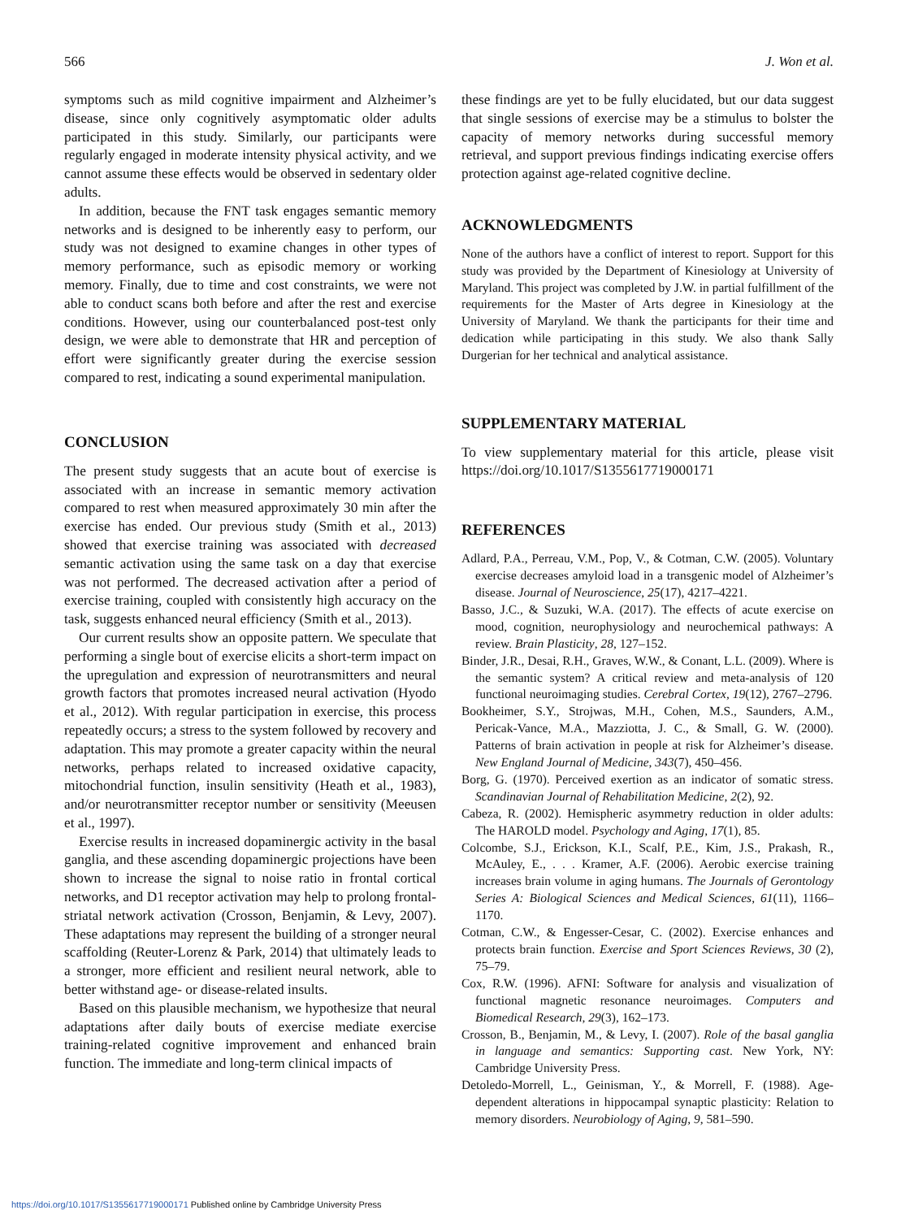566 J. Won et al.
symptoms such as mild cognitive impairment and Alzheimer’s disease, since only cognitively asymptomatic older adults participated in this study. Similarly, our participants were regularly engaged in moderate intensity physical activity, and we cannot assume these effects would be observed in sedentary older adults.
In addition, because the FNT task engages semantic memory networks and is designed to be inherently easy to perform, our study was not designed to examine changes in other types of memory performance, such as episodic memory or working memory. Finally, due to time and cost constraints, we were not able to conduct scans both before and after the rest and exercise conditions. However, using our counterbalanced post-test only design, we were able to demonstrate that HR and perception of effort were significantly greater during the exercise session compared to rest, indicating a sound experimental manipulation.
CONCLUSION
The present study suggests that an acute bout of exercise is associated with an increase in semantic memory activation compared to rest when measured approximately 30 min after the exercise has ended. Our previous study (Smith et al., 2013) showed that exercise training was associated with decreased semantic activation using the same task on a day that exercise was not performed. The decreased activation after a period of exercise training, coupled with consistently high accuracy on the task, suggests enhanced neural efficiency (Smith et al., 2013).
Our current results show an opposite pattern. We speculate that performing a single bout of exercise elicits a short-term impact on the upregulation and expression of neurotransmitters and neural growth factors that promotes increased neural activation (Hyodo et al., 2012). With regular participation in exercise, this process repeatedly occurs; a stress to the system followed by recovery and adaptation. This may promote a greater capacity within the neural networks, perhaps related to increased oxidative capacity, mitochondrial function, insulin sensitivity (Heath et al., 1983), and/or neurotransmitter receptor number or sensitivity (Meeusen et al., 1997).
Exercise results in increased dopaminergic activity in the basal ganglia, and these ascending dopaminergic projections have been shown to increase the signal to noise ratio in frontal cortical networks, and D1 receptor activation may help to prolong frontal-striatal network activation (Crosson, Benjamin, & Levy, 2007). These adaptations may represent the building of a stronger neural scaffolding (Reuter-Lorenz & Park, 2014) that ultimately leads to a stronger, more efficient and resilient neural network, able to better withstand age- or disease-related insults.
Based on this plausible mechanism, we hypothesize that neural adaptations after daily bouts of exercise mediate exercise training-related cognitive improvement and enhanced brain function. The immediate and long-term clinical impacts of
these findings are yet to be fully elucidated, but our data suggest that single sessions of exercise may be a stimulus to bolster the capacity of memory networks during successful memory retrieval, and support previous findings indicating exercise offers protection against age-related cognitive decline.
ACKNOWLEDGMENTS
None of the authors have a conflict of interest to report. Support for this study was provided by the Department of Kinesiology at University of Maryland. This project was completed by J.W. in partial fulfillment of the requirements for the Master of Arts degree in Kinesiology at the University of Maryland. We thank the participants for their time and dedication while participating in this study. We also thank Sally Durgerian for her technical and analytical assistance.
SUPPLEMENTARY MATERIAL
To view supplementary material for this article, please visit https://doi.org/10.1017/S1355617719000171
REFERENCES
Adlard, P.A., Perreau, V.M., Pop, V., & Cotman, C.W. (2005). Voluntary exercise decreases amyloid load in a transgenic model of Alzheimer’s disease. Journal of Neuroscience, 25(17), 4217–4221.
Basso, J.C., & Suzuki, W.A. (2017). The effects of acute exercise on mood, cognition, neurophysiology and neurochemical pathways: A review. Brain Plasticity, 28, 127–152.
Binder, J.R., Desai, R.H., Graves, W.W., & Conant, L.L. (2009). Where is the semantic system? A critical review and meta-analysis of 120 functional neuroimaging studies. Cerebral Cortex, 19(12), 2767–2796.
Bookheimer, S.Y., Strojwas, M.H., Cohen, M.S., Saunders, A.M., Pericak-Vance, M.A., Mazziotta, J. C., & Small, G. W. (2000). Patterns of brain activation in people at risk for Alzheimer’s disease. New England Journal of Medicine, 343(7), 450–456.
Borg, G. (1970). Perceived exertion as an indicator of somatic stress. Scandinavian Journal of Rehabilitation Medicine, 2(2), 92.
Cabeza, R. (2002). Hemispheric asymmetry reduction in older adults: The HAROLD model. Psychology and Aging, 17(1), 85.
Colcombe, S.J., Erickson, K.I., Scalf, P.E., Kim, J.S., Prakash, R., McAuley, E., . . . Kramer, A.F. (2006). Aerobic exercise training increases brain volume in aging humans. The Journals of Gerontology Series A: Biological Sciences and Medical Sciences, 61(11), 1166–1170.
Cotman, C.W., & Engesser-Cesar, C. (2002). Exercise enhances and protects brain function. Exercise and Sport Sciences Reviews, 30 (2), 75–79.
Cox, R.W. (1996). AFNI: Software for analysis and visualization of functional magnetic resonance neuroimages. Computers and Biomedical Research, 29(3), 162–173.
Crosson, B., Benjamin, M., & Levy, I. (2007). Role of the basal ganglia in language and semantics: Supporting cast. New York, NY: Cambridge University Press.
Detoledo-Morrell, L., Geinisman, Y., & Morrell, F. (1988). Age-dependent alterations in hippocampal synaptic plasticity: Relation to memory disorders. Neurobiology of Aging, 9, 581–590.
https://doi.org/10.1017/S1355617719000171 Published online by Cambridge University Press